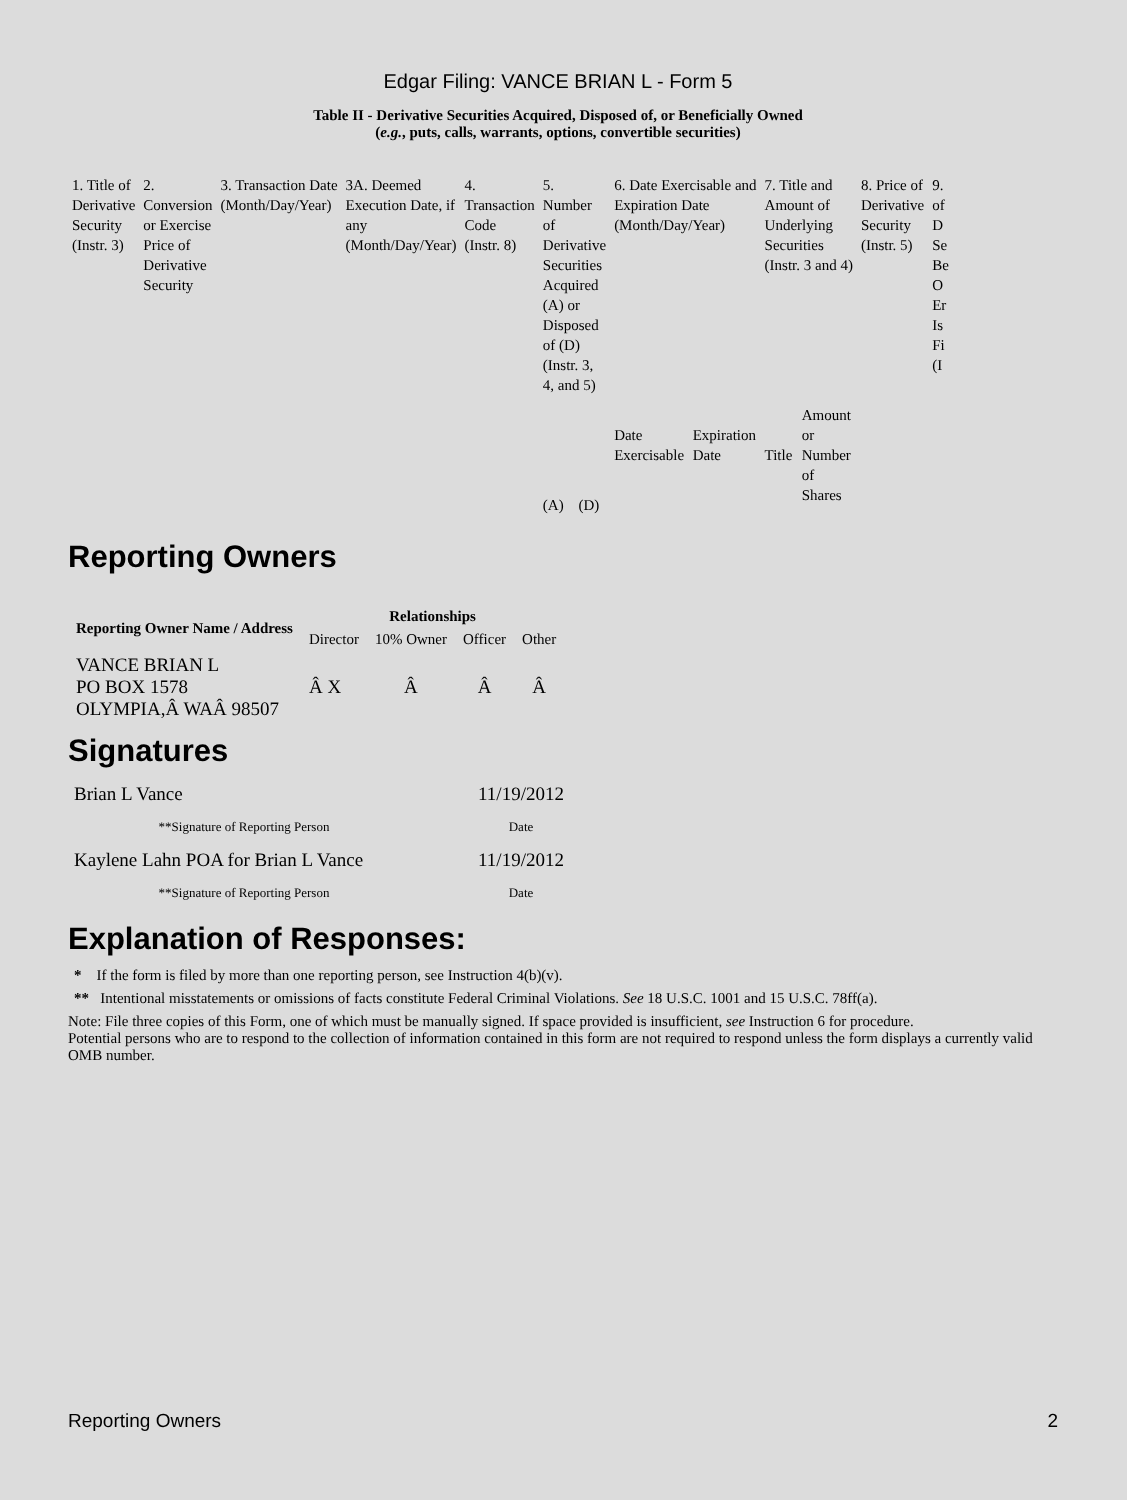Edgar Filing: VANCE BRIAN L - Form 5
Table II - Derivative Securities Acquired, Disposed of, or Beneficially Owned
(e.g., puts, calls, warrants, options, convertible securities)
| 1. Title of Derivative Security (Instr. 3) | 2. Conversion or Exercise Price of Derivative Security | 3. Transaction Date (Month/Day/Year) | 3A. Deemed Execution Date, if any (Month/Day/Year) | 4. Transaction Code (Instr. 8) | 5. Number of Derivative Securities Acquired (A) or Disposed of (D) (Instr. 3, 4, and 5) | | 6. Date Exercisable and Expiration Date (Month/Day/Year) | | 7. Title and Amount of Underlying Securities (Instr. 3 and 4) | | 8. Price of Derivative Security (Instr. 5) | 9. of D Se Be O Er Is Fi (I |
| | | | | | (A) | (D) | Date Exercisable | Expiration Date | Title | Amount or Number of Shares | | |
Reporting Owners
| Reporting Owner Name / Address | Relationships | | | |
| --- | --- | --- | --- | --- |
| | Director | 10% Owner | Officer | Other |
| VANCE BRIAN L PO BOX 1578 OLYMPIA,Â WAÂ 98507 | Â X | Â | Â | Â |
Signatures
| Brian L Vance | 11/19/2012 |
| **Signature of Reporting Person | Date |
| Kaylene Lahn POA for Brian L Vance | 11/19/2012 |
| **Signature of Reporting Person | Date |
Explanation of Responses:
* If the form is filed by more than one reporting person, see Instruction 4(b)(v).
** Intentional misstatements or omissions of facts constitute Federal Criminal Violations. See 18 U.S.C. 1001 and 15 U.S.C. 78ff(a).
Note: File three copies of this Form, one of which must be manually signed. If space provided is insufficient, see Instruction 6 for procedure.
Potential persons who are to respond to the collection of information contained in this form are not required to respond unless the form displays a currently valid OMB number.
Reporting Owners 2